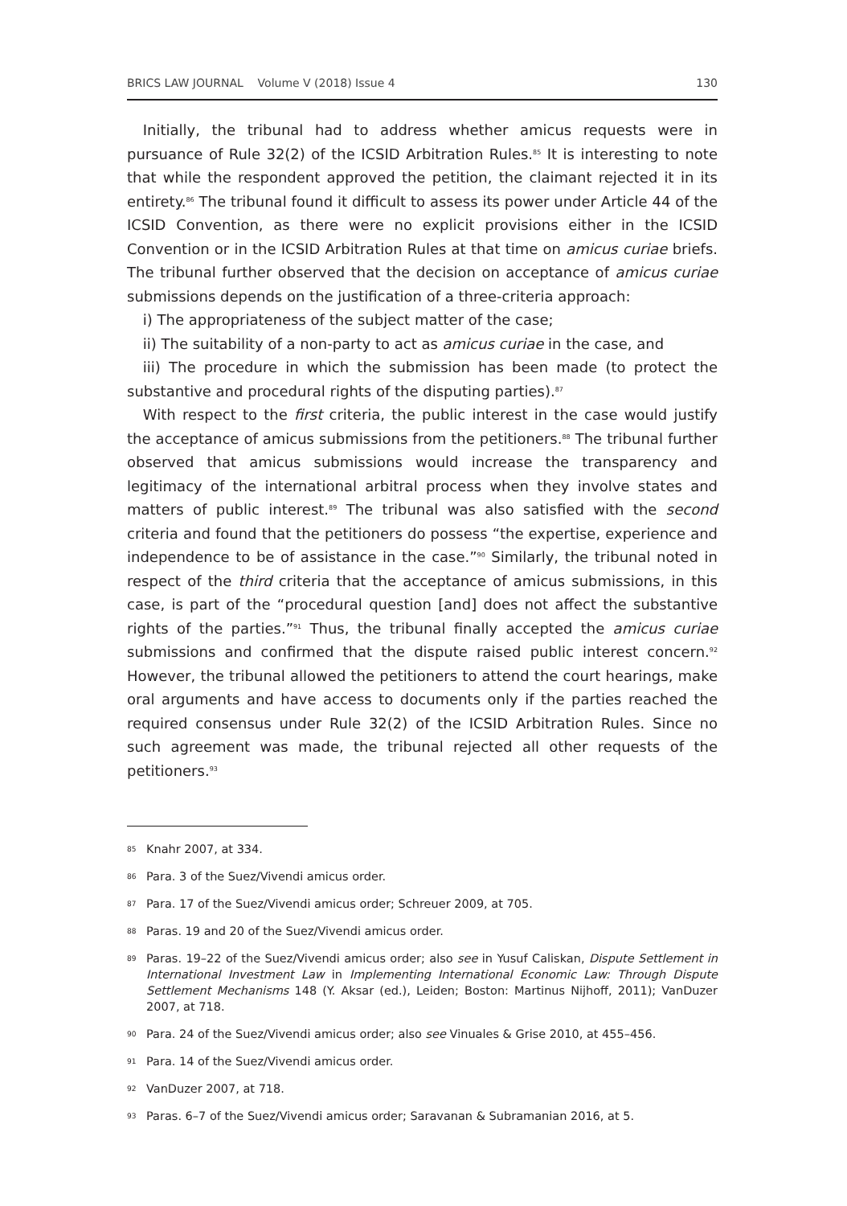BRICS LAW JOURNAL Volume V (2018) Issue 4 130
Initially, the tribunal had to address whether amicus requests were in pursuance of Rule 32(2) of the ICSID Arbitration Rules.<sup>85</sup> It is interesting to note that while the respondent approved the petition, the claimant rejected it in its entirety.<sup>86</sup> The tribunal found it difficult to assess its power under Article 44 of the ICSID Convention, as there were no explicit provisions either in the ICSID Convention or in the ICSID Arbitration Rules at that time on amicus curiae briefs. The tribunal further observed that the decision on acceptance of amicus curiae submissions depends on the justification of a three-criteria approach:
i) The appropriateness of the subject matter of the case;
ii) The suitability of a non-party to act as amicus curiae in the case, and
iii) The procedure in which the submission has been made (to protect the substantive and procedural rights of the disputing parties).<sup>87</sup>
With respect to the first criteria, the public interest in the case would justify the acceptance of amicus submissions from the petitioners.<sup>88</sup> The tribunal further observed that amicus submissions would increase the transparency and legitimacy of the international arbitral process when they involve states and matters of public interest.<sup>89</sup> The tribunal was also satisfied with the second criteria and found that the petitioners do possess “the expertise, experience and independence to be of assistance in the case.”<sup>90</sup> Similarly, the tribunal noted in respect of the third criteria that the acceptance of amicus submissions, in this case, is part of the “procedural question [and] does not affect the substantive rights of the parties.”<sup>91</sup> Thus, the tribunal finally accepted the amicus curiae submissions and confirmed that the dispute raised public interest concern.<sup>92</sup> However, the tribunal allowed the petitioners to attend the court hearings, make oral arguments and have access to documents only if the parties reached the required consensus under Rule 32(2) of the ICSID Arbitration Rules. Since no such agreement was made, the tribunal rejected all other requests of the petitioners.<sup>93</sup>
85 Knahr 2007, at 334.
86 Para. 3 of the Suez/Vivendi amicus order.
87 Para. 17 of the Suez/Vivendi amicus order; Schreuer 2009, at 705.
88 Paras. 19 and 20 of the Suez/Vivendi amicus order.
89 Paras. 19–22 of the Suez/Vivendi amicus order; also see in Yusuf Caliskan, Dispute Settlement in International Investment Law in Implementing International Economic Law: Through Dispute Settlement Mechanisms 148 (Y. Aksar (ed.), Leiden; Boston: Martinus Nijhoff, 2011); VanDuzer 2007, at 718.
90 Para. 24 of the Suez/Vivendi amicus order; also see Vinuales & Grise 2010, at 455–456.
91 Para. 14 of the Suez/Vivendi amicus order.
92 VanDuzer 2007, at 718.
93 Paras. 6–7 of the Suez/Vivendi amicus order; Saravanan & Subramanian 2016, at 5.